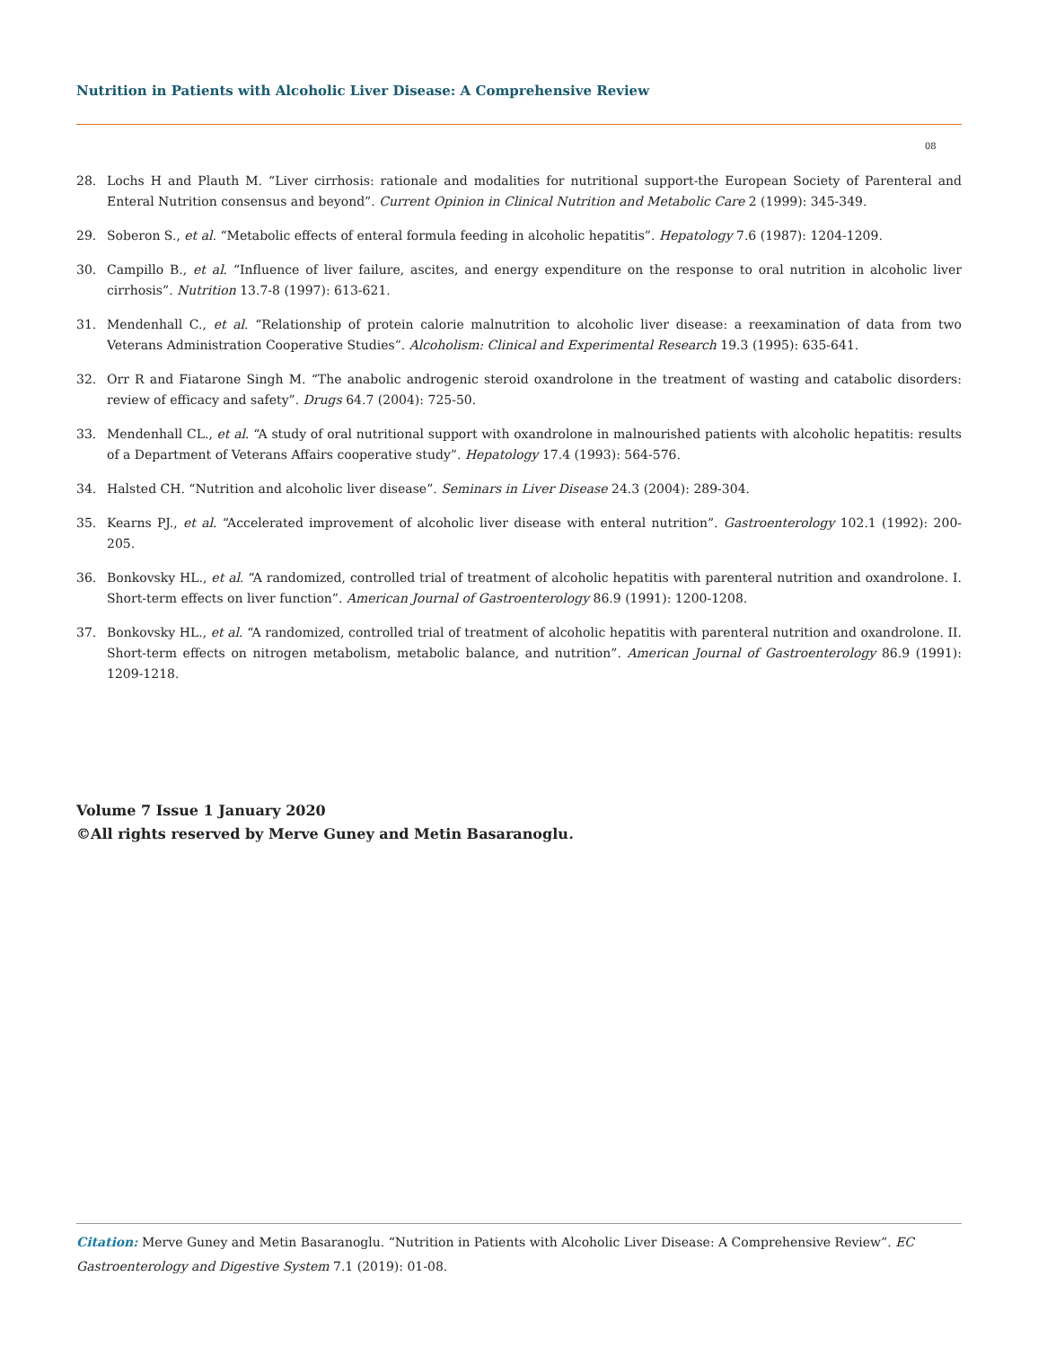Nutrition in Patients with Alcoholic Liver Disease: A Comprehensive Review
08
28. Lochs H and Plauth M. “Liver cirrhosis: rationale and modalities for nutritional support-the European Society of Parenteral and Enteral Nutrition consensus and beyond”. Current Opinion in Clinical Nutrition and Metabolic Care 2 (1999): 345-349.
29. Soberon S., et al. “Metabolic effects of enteral formula feeding in alcoholic hepatitis”. Hepatology 7.6 (1987): 1204-1209.
30. Campillo B., et al. “Influence of liver failure, ascites, and energy expenditure on the response to oral nutrition in alcoholic liver cirrhosis”. Nutrition 13.7-8 (1997): 613-621.
31. Mendenhall C., et al. “Relationship of protein calorie malnutrition to alcoholic liver disease: a reexamination of data from two Veterans Administration Cooperative Studies”. Alcoholism: Clinical and Experimental Research 19.3 (1995): 635-641.
32. Orr R and Fiatarone Singh M. “The anabolic androgenic steroid oxandrolone in the treatment of wasting and catabolic disorders: review of efficacy and safety”. Drugs 64.7 (2004): 725-50.
33. Mendenhall CL., et al. “A study of oral nutritional support with oxandrolone in malnourished patients with alcoholic hepatitis: results of a Department of Veterans Affairs cooperative study”. Hepatology 17.4 (1993): 564-576.
34. Halsted CH. “Nutrition and alcoholic liver disease”. Seminars in Liver Disease 24.3 (2004): 289-304.
35. Kearns PJ., et al. “Accelerated improvement of alcoholic liver disease with enteral nutrition”. Gastroenterology 102.1 (1992): 200-205.
36. Bonkovsky HL., et al. “A randomized, controlled trial of treatment of alcoholic hepatitis with parenteral nutrition and oxandrolone. I. Short-term effects on liver function”. American Journal of Gastroenterology 86.9 (1991): 1200-1208.
37. Bonkovsky HL., et al. “A randomized, controlled trial of treatment of alcoholic hepatitis with parenteral nutrition and oxandrolone. II. Short-term effects on nitrogen metabolism, metabolic balance, and nutrition”. American Journal of Gastroenterology 86.9 (1991): 1209-1218.
Volume 7 Issue 1 January 2020
©All rights reserved by Merve Guney and Metin Basaranoglu.
Citation: Merve Guney and Metin Basaranoglu. “Nutrition in Patients with Alcoholic Liver Disease: A Comprehensive Review”. EC Gastroenterology and Digestive System 7.1 (2019): 01-08.